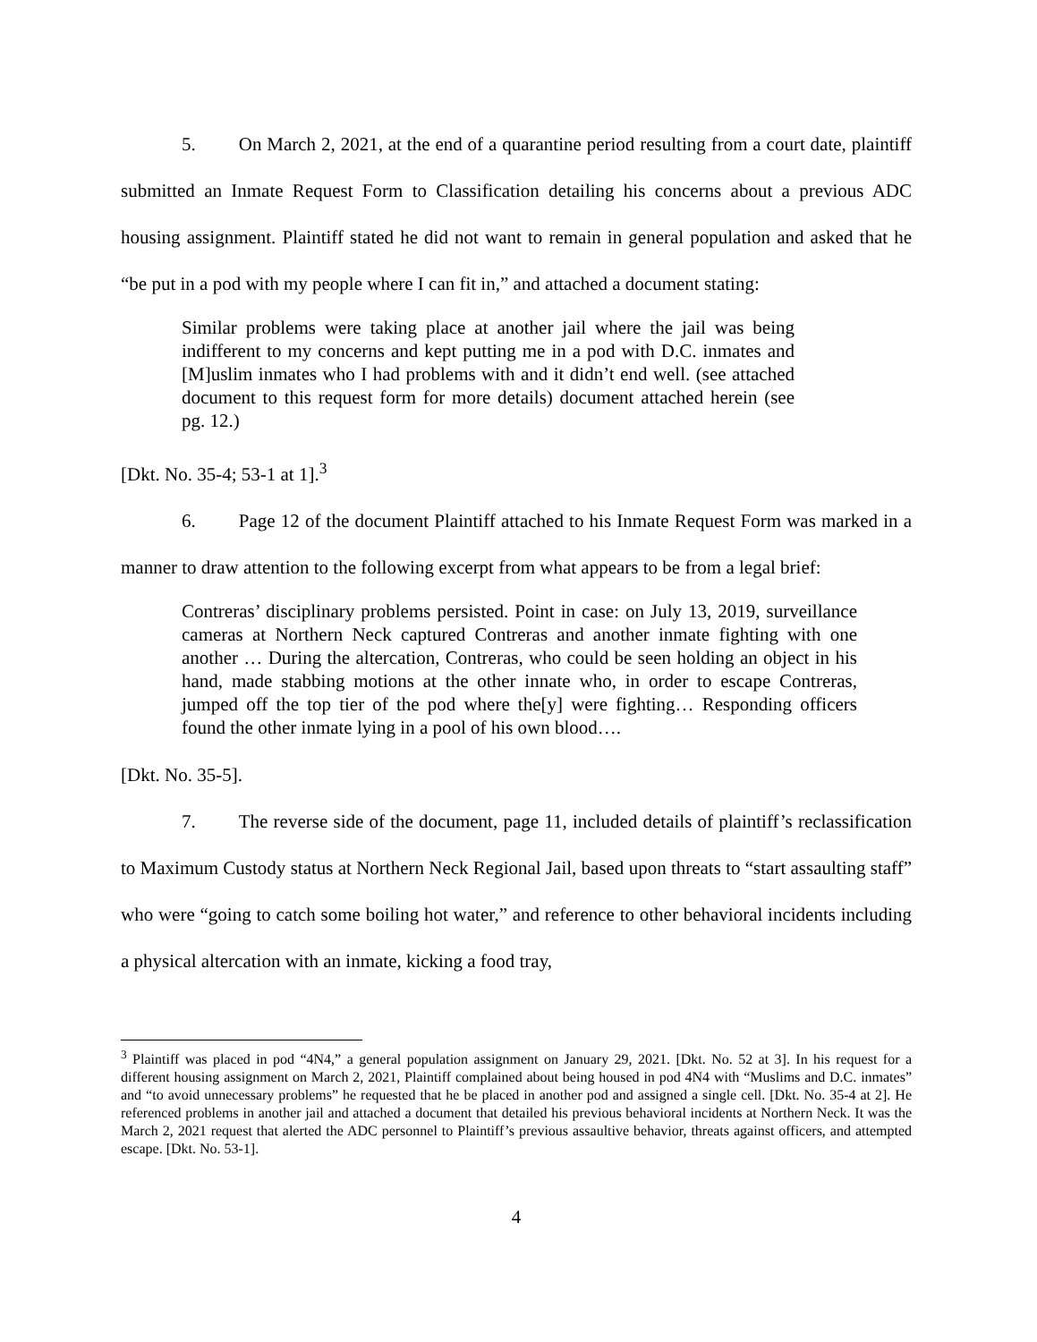5. On March 2, 2021, at the end of a quarantine period resulting from a court date, plaintiff submitted an Inmate Request Form to Classification detailing his concerns about a previous ADC housing assignment. Plaintiff stated he did not want to remain in general population and asked that he “be put in a pod with my people where I can fit in,” and attached a document stating:
Similar problems were taking place at another jail where the jail was being indifferent to my concerns and kept putting me in a pod with D.C. inmates and [M]uslim inmates who I had problems with and it didn’t end well. (see attached document to this request form for more details) document attached herein (see pg. 12.)
[Dkt. No. 35-4; 53-1 at 1].<sup>3</sup>
6. Page 12 of the document Plaintiff attached to his Inmate Request Form was marked in a manner to draw attention to the following excerpt from what appears to be from a legal brief:
Contreras’ disciplinary problems persisted. Point in case: on July 13, 2019, surveillance cameras at Northern Neck captured Contreras and another inmate fighting with one another … During the altercation, Contreras, who could be seen holding an object in his hand, made stabbing motions at the other innate who, in order to escape Contreras, jumped off the top tier of the pod where the[y] were fighting… Responding officers found the other inmate lying in a pool of his own blood….
[Dkt. No. 35-5].
7. The reverse side of the document, page 11, included details of plaintiff’s reclassification to Maximum Custody status at Northern Neck Regional Jail, based upon threats to “start assaulting staff” who were “going to catch some boiling hot water,” and reference to other behavioral incidents including a physical altercation with an inmate, kicking a food tray,
<sup>3</sup> Plaintiff was placed in pod “4N4,” a general population assignment on January 29, 2021. [Dkt. No. 52 at 3]. In his request for a different housing assignment on March 2, 2021, Plaintiff complained about being housed in pod 4N4 with “Muslims and D.C. inmates” and “to avoid unnecessary problems” he requested that he be placed in another pod and assigned a single cell. [Dkt. No. 35-4 at 2]. He referenced problems in another jail and attached a document that detailed his previous behavioral incidents at Northern Neck. It was the March 2, 2021 request that alerted the ADC personnel to Plaintiff’s previous assaultive behavior, threats against officers, and attempted escape. [Dkt. No. 53-1].
4